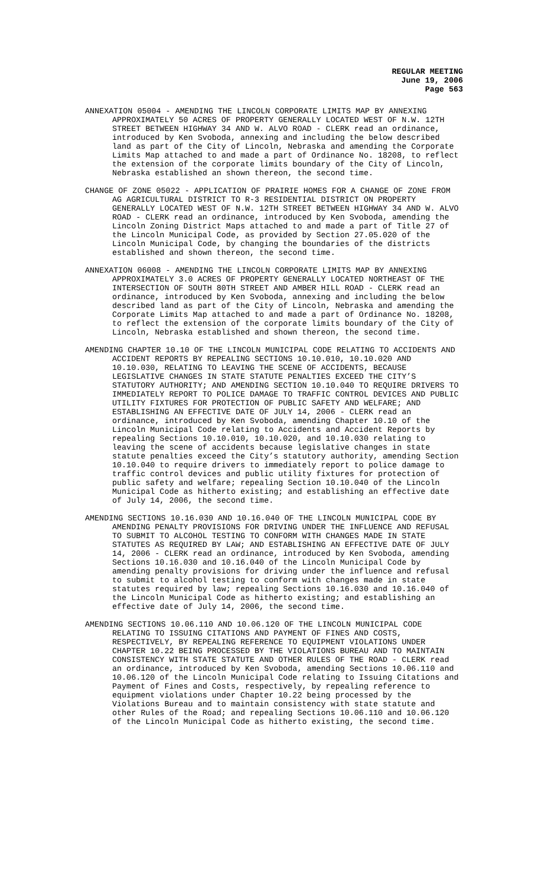REGULAR MEETING
June 19, 2006
Page 563
ANNEXATION 05004 - AMENDING THE LINCOLN CORPORATE LIMITS MAP BY ANNEXING APPROXIMATELY 50 ACRES OF PROPERTY GENERALLY LOCATED WEST OF N.W. 12TH STREET BETWEEN HIGHWAY 34 AND W. ALVO ROAD - CLERK read an ordinance, introduced by Ken Svoboda, annexing and including the below described land as part of the City of Lincoln, Nebraska and amending the Corporate Limits Map attached to and made a part of Ordinance No. 18208, to reflect the extension of the corporate limits boundary of the City of Lincoln, Nebraska established an shown thereon, the second time.
CHANGE OF ZONE 05022 - APPLICATION OF PRAIRIE HOMES FOR A CHANGE OF ZONE FROM AG AGRICULTURAL DISTRICT TO R-3 RESIDENTIAL DISTRICT ON PROPERTY GENERALLY LOCATED WEST OF N.W. 12TH STREET BETWEEN HIGHWAY 34 AND W. ALVO ROAD - CLERK read an ordinance, introduced by Ken Svoboda, amending the Lincoln Zoning District Maps attached to and made a part of Title 27 of the Lincoln Municipal Code, as provided by Section 27.05.020 of the Lincoln Municipal Code, by changing the boundaries of the districts established and shown thereon, the second time.
ANNEXATION 06008 - AMENDING THE LINCOLN CORPORATE LIMITS MAP BY ANNEXING APPROXIMATELY 3.0 ACRES OF PROPERTY GENERALLY LOCATED NORTHEAST OF THE INTERSECTION OF SOUTH 80TH STREET AND AMBER HILL ROAD - CLERK read an ordinance, introduced by Ken Svoboda, annexing and including the below described land as part of the City of Lincoln, Nebraska and amending the Corporate Limits Map attached to and made a part of Ordinance No. 18208, to reflect the extension of the corporate limits boundary of the City of Lincoln, Nebraska established and shown thereon, the second time.
AMENDING CHAPTER 10.10 OF THE LINCOLN MUNICIPAL CODE RELATING TO ACCIDENTS AND ACCIDENT REPORTS BY REPEALING SECTIONS 10.10.010, 10.10.020 AND 10.10.030, RELATING TO LEAVING THE SCENE OF ACCIDENTS, BECAUSE LEGISLATIVE CHANGES IN STATE STATUTE PENALTIES EXCEED THE CITY’S STATUTORY AUTHORITY; AND AMENDING SECTION 10.10.040 TO REQUIRE DRIVERS TO IMMEDIATELY REPORT TO POLICE DAMAGE TO TRAFFIC CONTROL DEVICES AND PUBLIC UTILITY FIXTURES FOR PROTECTION OF PUBLIC SAFETY AND WELFARE; AND ESTABLISHING AN EFFECTIVE DATE OF JULY 14, 2006 - CLERK read an ordinance, introduced by Ken Svoboda, amending Chapter 10.10 of the Lincoln Municipal Code relating to Accidents and Accident Reports by repealing Sections 10.10.010, 10.10.020, and 10.10.030 relating to leaving the scene of accidents because legislative changes in state statute penalties exceed the City’s statutory authority, amending Section 10.10.040 to require drivers to immediately report to police damage to traffic control devices and public utility fixtures for protection of public safety and welfare; repealing Section 10.10.040 of the Lincoln Municipal Code as hitherto existing; and establishing an effective date of July 14, 2006, the second time.
AMENDING SECTIONS 10.16.030 AND 10.16.040 OF THE LINCOLN MUNICIPAL CODE BY AMENDING PENALTY PROVISIONS FOR DRIVING UNDER THE INFLUENCE AND REFUSAL TO SUBMIT TO ALCOHOL TESTING TO CONFORM WITH CHANGES MADE IN STATE STATUTES AS REQUIRED BY LAW; AND ESTABLISHING AN EFFECTIVE DATE OF JULY 14, 2006 - CLERK read an ordinance, introduced by Ken Svoboda, amending Sections 10.16.030 and 10.16.040 of the Lincoln Municipal Code by amending penalty provisions for driving under the influence and refusal to submit to alcohol testing to conform with changes made in state statutes required by law; repealing Sections 10.16.030 and 10.16.040 of the Lincoln Municipal Code as hitherto existing; and establishing an effective date of July 14, 2006, the second time.
AMENDING SECTIONS 10.06.110 AND 10.06.120 OF THE LINCOLN MUNICIPAL CODE RELATING TO ISSUING CITATIONS AND PAYMENT OF FINES AND COSTS, RESPECTIVELY, BY REPEALING REFERENCE TO EQUIPMENT VIOLATIONS UNDER CHAPTER 10.22 BEING PROCESSED BY THE VIOLATIONS BUREAU AND TO MAINTAIN CONSISTENCY WITH STATE STATUTE AND OTHER RULES OF THE ROAD - CLERK read an ordinance, introduced by Ken Svoboda, amending Sections 10.06.110 and 10.06.120 of the Lincoln Municipal Code relating to Issuing Citations and Payment of Fines and Costs, respectively, by repealing reference to equipment violations under Chapter 10.22 being processed by the Violations Bureau and to maintain consistency with state statute and other Rules of the Road; and repealing Sections 10.06.110 and 10.06.120 of the Lincoln Municipal Code as hitherto existing, the second time.